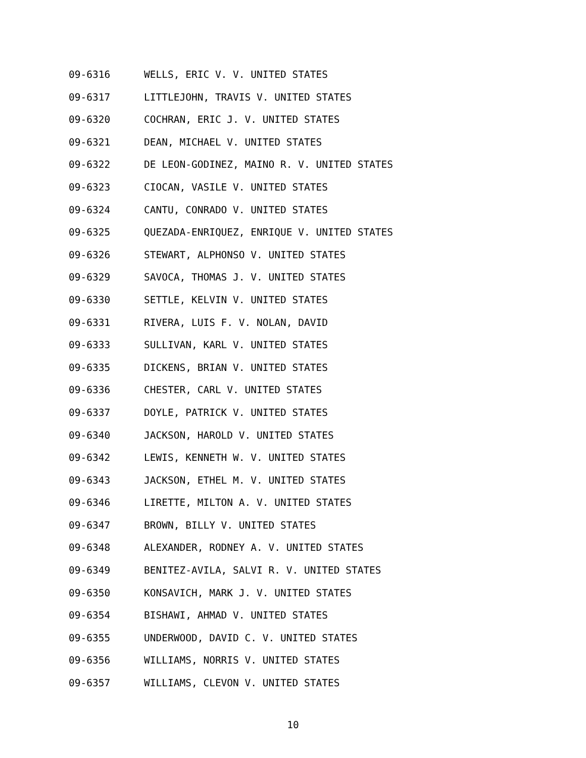09-6316 WELLS, ERIC V. V. UNITED STATES
09-6317 LITTLEJOHN, TRAVIS V. UNITED STATES
09-6320 COCHRAN, ERIC J. V. UNITED STATES
09-6321 DEAN, MICHAEL V. UNITED STATES
09-6322 DE LEON-GODINEZ, MAINO R. V. UNITED STATES
09-6323 CIOCAN, VASILE V. UNITED STATES
09-6324 CANTU, CONRADO V. UNITED STATES
09-6325 QUEZADA-ENRIQUEZ, ENRIQUE V. UNITED STATES
09-6326 STEWART, ALPHONSO V. UNITED STATES
09-6329 SAVOCA, THOMAS J. V. UNITED STATES
09-6330 SETTLE, KELVIN V. UNITED STATES
09-6331 RIVERA, LUIS F. V. NOLAN, DAVID
09-6333 SULLIVAN, KARL V. UNITED STATES
09-6335 DICKENS, BRIAN V. UNITED STATES
09-6336 CHESTER, CARL V. UNITED STATES
09-6337 DOYLE, PATRICK V. UNITED STATES
09-6340 JACKSON, HAROLD V. UNITED STATES
09-6342 LEWIS, KENNETH W. V. UNITED STATES
09-6343 JACKSON, ETHEL M. V. UNITED STATES
09-6346 LIRETTE, MILTON A. V. UNITED STATES
09-6347 BROWN, BILLY V. UNITED STATES
09-6348 ALEXANDER, RODNEY A. V. UNITED STATES
09-6349 BENITEZ-AVILA, SALVI R. V. UNITED STATES
09-6350 KONSAVICH, MARK J. V. UNITED STATES
09-6354 BISHAWI, AHMAD V. UNITED STATES
09-6355 UNDERWOOD, DAVID C. V. UNITED STATES
09-6356 WILLIAMS, NORRIS V. UNITED STATES
09-6357 WILLIAMS, CLEVON V. UNITED STATES
10